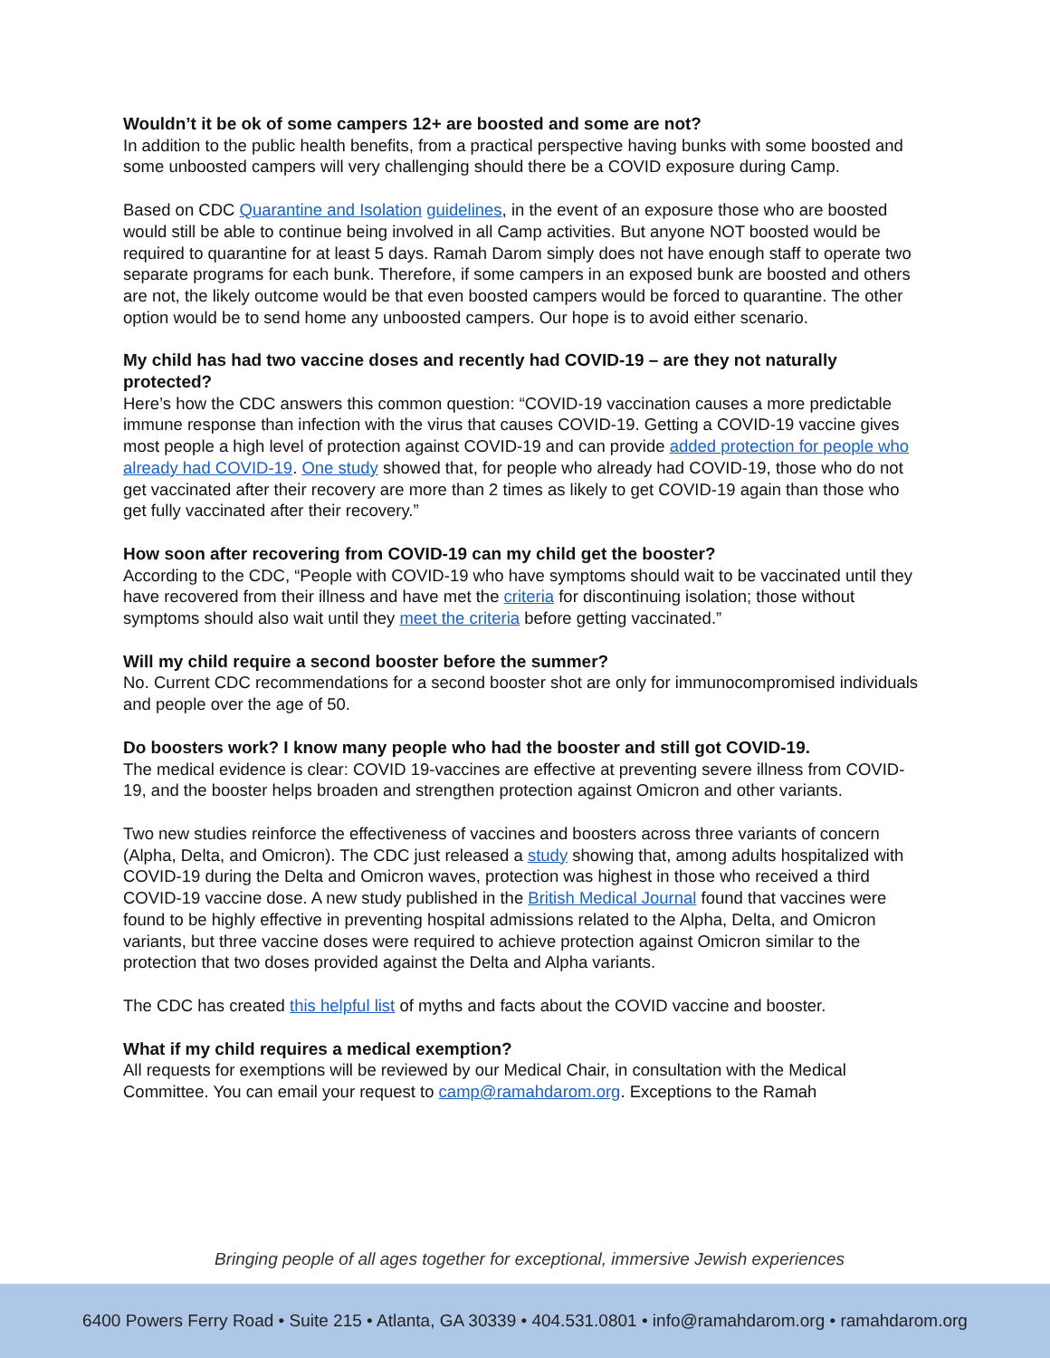Wouldn’t it be ok of some campers 12+ are boosted and some are not?
In addition to the public health benefits, from a practical perspective having bunks with some boosted and some unboosted campers will very challenging should there be a COVID exposure during Camp.
Based on CDC Quarantine and Isolation guidelines, in the event of an exposure those who are boosted would still be able to continue being involved in all Camp activities. But anyone NOT boosted would be required to quarantine for at least 5 days. Ramah Darom simply does not have enough staff to operate two separate programs for each bunk. Therefore, if some campers in an exposed bunk are boosted and others are not, the likely outcome would be that even boosted campers would be forced to quarantine. The other option would be to send home any unboosted campers. Our hope is to avoid either scenario.
My child has had two vaccine doses and recently had COVID-19 – are they not naturally protected?
Here’s how the CDC answers this common question: “COVID-19 vaccination causes a more predictable immune response than infection with the virus that causes COVID-19. Getting a COVID-19 vaccine gives most people a high level of protection against COVID-19 and can provide added protection for people who already had COVID-19. One study showed that, for people who already had COVID-19, those who do not get vaccinated after their recovery are more than 2 times as likely to get COVID-19 again than those who get fully vaccinated after their recovery.”
How soon after recovering from COVID-19 can my child get the booster?
According to the CDC, “People with COVID-19 who have symptoms should wait to be vaccinated until they have recovered from their illness and have met the criteria for discontinuing isolation; those without symptoms should also wait until they meet the criteria before getting vaccinated.”
Will my child require a second booster before the summer?
No. Current CDC recommendations for a second booster shot are only for immunocompromised individuals and people over the age of 50.
Do boosters work? I know many people who had the booster and still got COVID-19.
The medical evidence is clear: COVID 19-vaccines are effective at preventing severe illness from COVID-19, and the booster helps broaden and strengthen protection against Omicron and other variants.
Two new studies reinforce the effectiveness of vaccines and boosters across three variants of concern (Alpha, Delta, and Omicron). The CDC just released a study showing that, among adults hospitalized with COVID-19 during the Delta and Omicron waves, protection was highest in those who received a third COVID-19 vaccine dose. A new study published in the British Medical Journal found that vaccines were found to be highly effective in preventing hospital admissions related to the Alpha, Delta, and Omicron variants, but three vaccine doses were required to achieve protection against Omicron similar to the protection that two doses provided against the Delta and Alpha variants.
The CDC has created this helpful list of myths and facts about the COVID vaccine and booster.
What if my child requires a medical exemption?
All requests for exemptions will be reviewed by our Medical Chair, in consultation with the Medical Committee. You can email your request to camp@ramahdarom.org. Exceptions to the Ramah
Bringing people of all ages together for exceptional, immersive Jewish experiences
6400 Powers Ferry Road • Suite 215 • Atlanta, GA 30339 • 404.531.0801 • info@ramahdarom.org • ramahdarom.org